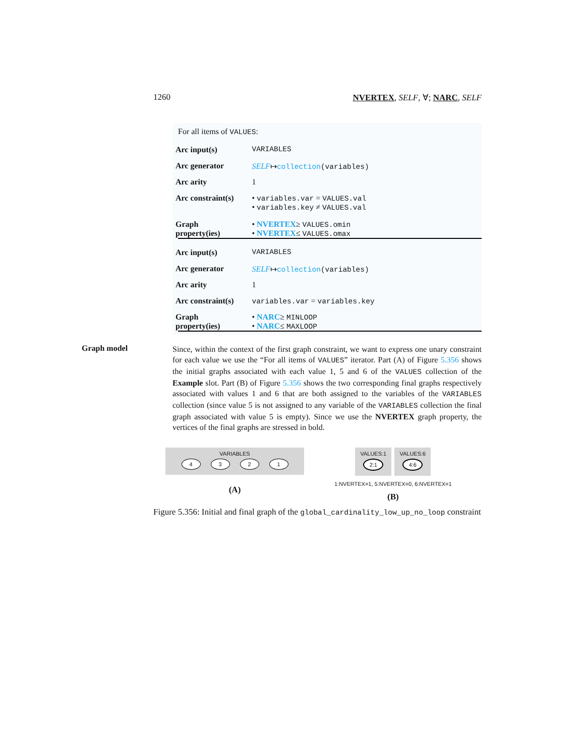1260 NVERTEX, SELF, ∀; NARC, SELF
For all items of VALUES:
Arc input(s) VARIABLES
Arc generator SELF↦collection(variables)
Arc arity 1
Arc constraint(s) • variables.var = VALUES.val
• variables.key ≠ VALUES.val
Graph property(ies)
• NVERTEX≥ VALUES.omin
• NVERTEX≤ VALUES.omax
Arc input(s) VARIABLES
Arc generator SELF↦collection(variables)
Arc arity 1
Arc constraint(s) variables.var = variables.key
Graph property(ies)
• NARC≥ MINLOOP
• NARC≤ MAXLOOP
Graph model
Since, within the context of the first graph constraint, we want to express one unary constraint for each value we use the “For all items of VALUES” iterator. Part (A) of Figure 5.356 shows the initial graphs associated with each value 1, 5 and 6 of the VALUES collection of the Example slot. Part (B) of Figure 5.356 shows the two corresponding final graphs respectively associated with values 1 and 6 that are both assigned to the variables of the VARIABLES collection (since value 5 is not assigned to any variable of the VARIABLES collection the final graph associated with value 5 is empty). Since we use the NVERTEX graph property, the vertices of the final graphs are stressed in bold.
VARIABLES
4321
(A)
VALUES:1
2:1
VALUES:6
4:6
1:NVERTEX=1, 5:NVERTEX=0, 6:NVERTEX=1
(B)
Figure 5.356: Initial and final graph of the global_cardinality_low_up_no_loop constraint